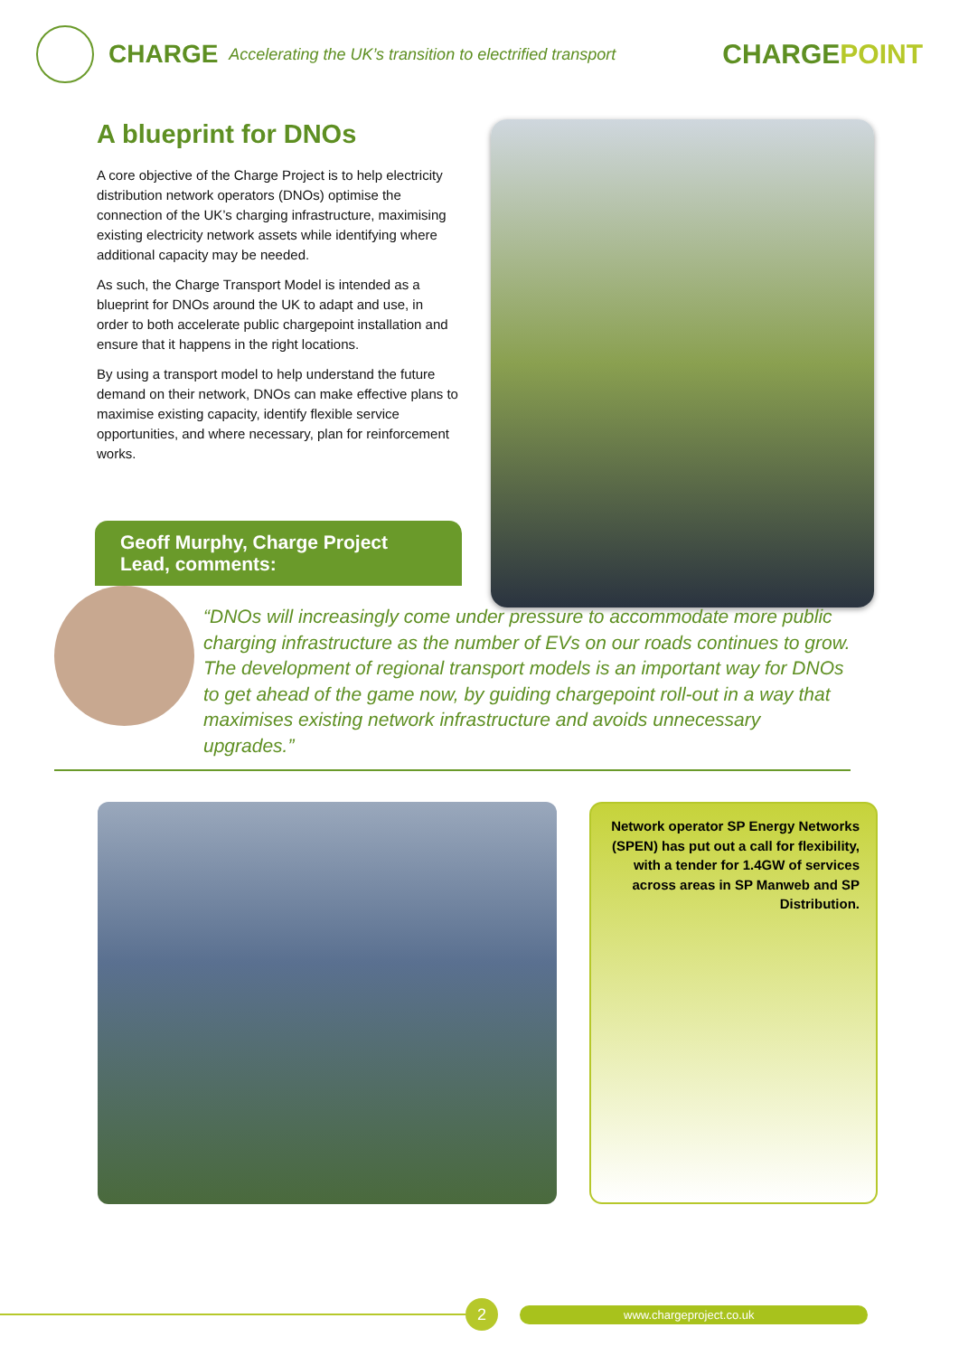CHARGE Accelerating the UK’s transition to electrified transport CHARGEPOINT
A blueprint for DNOs
A core objective of the Charge Project is to help electricity distribution network operators (DNOs) optimise the connection of the UK’s charging infrastructure, maximising existing electricity network assets while identifying where additional capacity may be needed.
As such, the Charge Transport Model is intended as a blueprint for DNOs around the UK to adapt and use, in order to both accelerate public chargepoint installation and ensure that it happens in the right locations.
By using a transport model to help understand the future demand on their network, DNOs can make effective plans to maximise existing capacity, identify flexible service opportunities, and where necessary, plan for reinforcement works.
Geoff Murphy, Charge Project Lead, comments:
“DNOs will increasingly come under pressure to accommodate more public charging infrastructure as the number of EVs on our roads continues to grow. The development of regional transport models is an important way for DNOs to get ahead of the game now, by guiding chargepoint roll-out in a way that maximises existing network infrastructure and avoids unnecessary upgrades.”
Network operator SP Energy Networks (SPEN) has put out a call for flexibility, with a tender for 1.4GW of services across areas in SP Manweb and SP Distribution.
2
www.chargeproject.co.uk